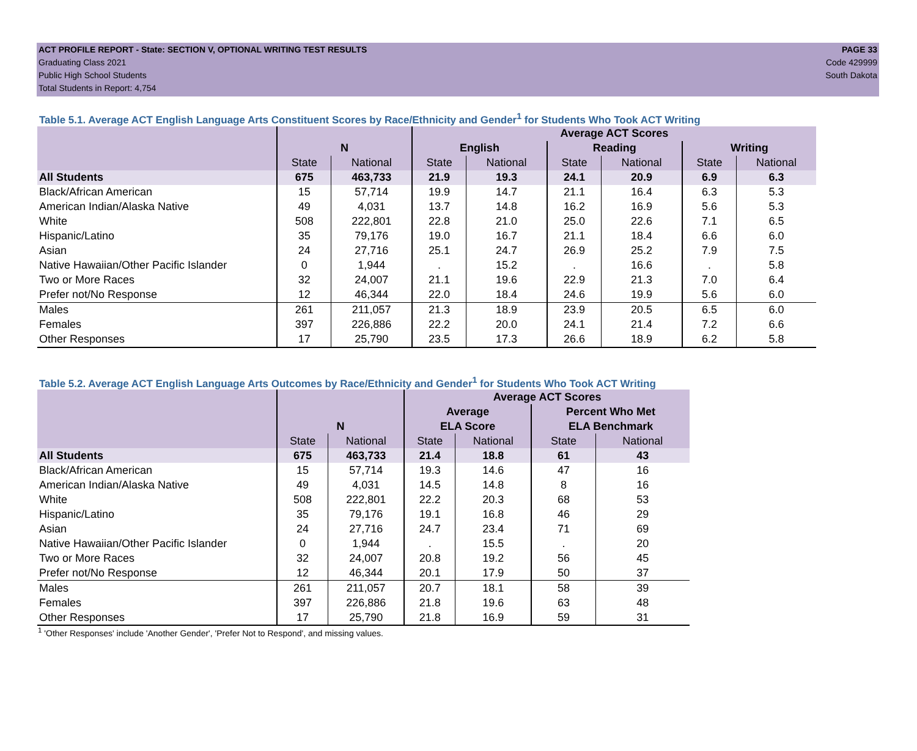ACT PROFILE REPORT - State: SECTION V, OPTIONAL WRITING TEST RESULTS PAGE 33
Graduating Class 2021 Code 429999
Public High School Students South Dakota
Total Students in Report: 4,754
Table 5.1. Average ACT English Language Arts Constituent Scores by Race/Ethnicity and Gender<sup>1</sup> for Students Who Took ACT Writing
| | | | Average ACT Scores | | | | | |
| --- | --- | --- | --- | --- | --- | --- | --- | --- |
| | N | | English | | Reading | | Writing | |
| | State | National | State | National | State | National | State | National |
| All Students | 675 | 463,733 | 21.9 | 19.3 | 24.1 | 20.9 | 6.9 | 6.3 |
| Black/African American | 15 | 57,714 | 19.9 | 14.7 | 21.1 | 16.4 | 6.3 | 5.3 |
| American Indian/Alaska Native | 49 | 4,031 | 13.7 | 14.8 | 16.2 | 16.9 | 5.6 | 5.3 |
| White | 508 | 222,801 | 22.8 | 21.0 | 25.0 | 22.6 | 7.1 | 6.5 |
| Hispanic/Latino | 35 | 79,176 | 19.0 | 16.7 | 21.1 | 18.4 | 6.6 | 6.0 |
| Asian | 24 | 27,716 | 25.1 | 24.7 | 26.9 | 25.2 | 7.9 | 7.5 |
| Native Hawaiian/Other Pacific Islander | 0 | 1,944 | . | 15.2 | . | 16.6 | . | 5.8 |
| Two or More Races | 32 | 24,007 | 21.1 | 19.6 | 22.9 | 21.3 | 7.0 | 6.4 |
| Prefer not/No Response | 12 | 46,344 | 22.0 | 18.4 | 24.6 | 19.9 | 5.6 | 6.0 |
| Males | 261 | 211,057 | 21.3 | 18.9 | 23.9 | 20.5 | 6.5 | 6.0 |
| Females | 397 | 226,886 | 22.2 | 20.0 | 24.1 | 21.4 | 7.2 | 6.6 |
| Other Responses | 17 | 25,790 | 23.5 | 17.3 | 26.6 | 18.9 | 6.2 | 5.8 |
Table 5.2. Average ACT English Language Arts Outcomes by Race/Ethnicity and Gender<sup>1</sup> for Students Who Took ACT Writing
| | | | Average ACT Scores | | | |
| --- | --- | --- | --- | --- | --- | --- |
| | | | Average | | Percent Who Met | |
| | N | | ELA Score | | ELA Benchmark | |
| | State | National | State | National | State | National |
| All Students | 675 | 463,733 | 21.4 | 18.8 | 61 | 43 |
| Black/African American | 15 | 57,714 | 19.3 | 14.6 | 47 | 16 |
| American Indian/Alaska Native | 49 | 4,031 | 14.5 | 14.8 | 8 | 16 |
| White | 508 | 222,801 | 22.2 | 20.3 | 68 | 53 |
| Hispanic/Latino | 35 | 79,176 | 19.1 | 16.8 | 46 | 29 |
| Asian | 24 | 27,716 | 24.7 | 23.4 | 71 | 69 |
| Native Hawaiian/Other Pacific Islander | 0 | 1,944 | . | 15.5 | . | 20 |
| Two or More Races | 32 | 24,007 | 20.8 | 19.2 | 56 | 45 |
| Prefer not/No Response | 12 | 46,344 | 20.1 | 17.9 | 50 | 37 |
| Males | 261 | 211,057 | 20.7 | 18.1 | 58 | 39 |
| Females | 397 | 226,886 | 21.8 | 19.6 | 63 | 48 |
| Other Responses | 17 | 25,790 | 21.8 | 16.9 | 59 | 31 |
<sup>1</sup> 'Other Responses' include 'Another Gender', 'Prefer Not to Respond', and missing values.